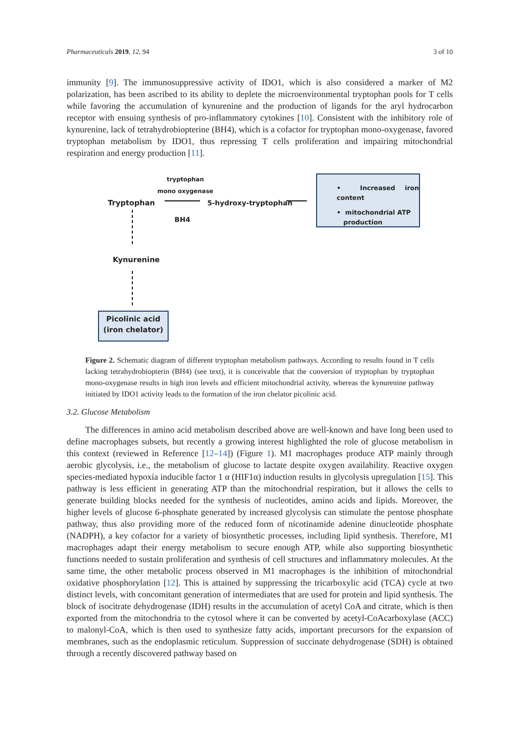Pharmaceuticals 2019, 12, 94 3 of 10
immunity [9]. The immunosuppressive activity of IDO1, which is also considered a marker of M2 polarization, has been ascribed to its ability to deplete the microenvironmental tryptophan pools for T cells while favoring the accumulation of kynurenine and the production of ligands for the aryl hydrocarbon receptor with ensuing synthesis of pro-inflammatory cytokines [10]. Consistent with the inhibitory role of kynurenine, lack of tetrahydrobiopterine (BH4), which is a cofactor for tryptophan mono-oxygenase, favored tryptophan metabolism by IDO1, thus repressing T cells proliferation and impairing mitochondrial respiration and energy production [11].
tryptophan
mono oxygenase
Tryptophan
BH4
5-hydroxy-tryptophan
• Increased iron content
• mitochondrial ATP
production
Kynurenine
Picolinic acid
(iron chelator)
Figure 2. Schematic diagram of different tryptophan metabolism pathways. According to results found in T cells lacking tetrahydrobiopterin (BH4) (see text), it is conceivable that the conversion of tryptophan by tryptophan mono-oxygenase results in high iron levels and efficient mitochondrial activity, whereas the kynurenine pathway initiated by IDO1 activity leads to the formation of the iron chelator picolinic acid.
3.2. Glucose Metabolism
The differences in amino acid metabolism described above are well-known and have long been used to define macrophages subsets, but recently a growing interest highlighted the role of glucose metabolism in this context (reviewed in Reference [12–14]) (Figure 1). M1 macrophages produce ATP mainly through aerobic glycolysis, i.e., the metabolism of glucose to lactate despite oxygen availability. Reactive oxygen species-mediated hypoxia inducible factor 1 α (HIF1α) induction results in glycolysis upregulation [15]. This pathway is less efficient in generating ATP than the mitochondrial respiration, but it allows the cells to generate building blocks needed for the synthesis of nucleotides, amino acids and lipids. Moreover, the higher levels of glucose 6-phosphate generated by increased glycolysis can stimulate the pentose phosphate pathway, thus also providing more of the reduced form of nicotinamide adenine dinucleotide phosphate (NADPH), a key cofactor for a variety of biosynthetic processes, including lipid synthesis. Therefore, M1 macrophages adapt their energy metabolism to secure enough ATP, while also supporting biosynthetic functions needed to sustain proliferation and synthesis of cell structures and inflammatory molecules. At the same time, the other metabolic process observed in M1 macrophages is the inhibition of mitochondrial oxidative phosphorylation [12]. This is attained by suppressing the tricarboxylic acid (TCA) cycle at two distinct levels, with concomitant generation of intermediates that are used for protein and lipid synthesis. The block of isocitrate dehydrogenase (IDH) results in the accumulation of acetyl CoA and citrate, which is then exported from the mitochondria to the cytosol where it can be converted by acetyl-CoAcarboxylase (ACC) to malonyl-CoA, which is then used to synthesize fatty acids, important precursors for the expansion of membranes, such as the endoplasmic reticulum. Suppression of succinate dehydrogenase (SDH) is obtained through a recently discovered pathway based on